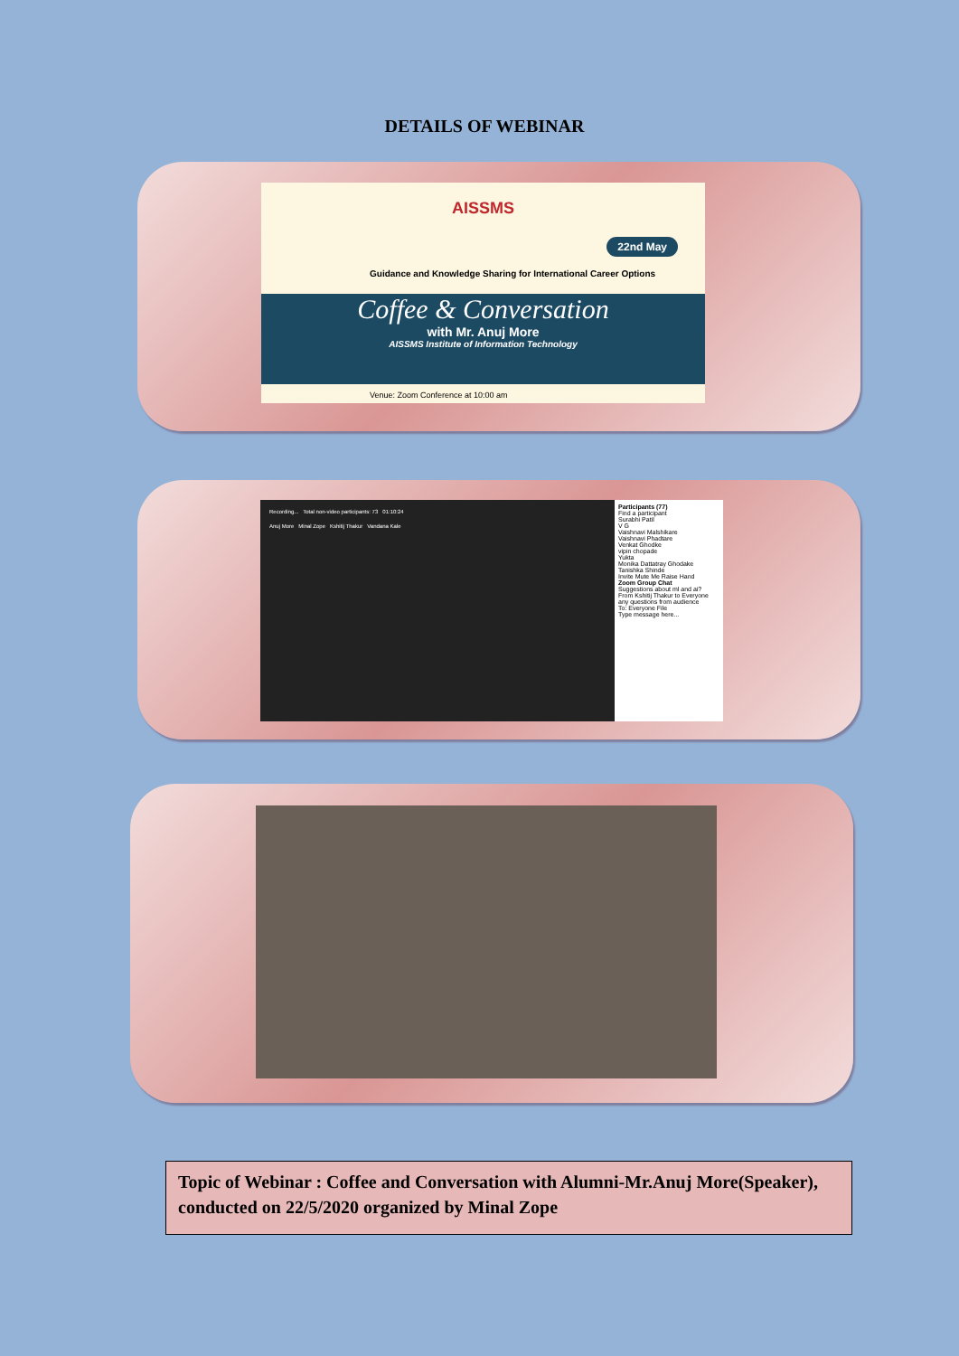DETAILS OF WEBINAR
AISSMS
22nd May
Guidance and Knowledge Sharing for International Career Options
Coffee & Conversation
with Mr. Anuj More
AISSMS Institute of Information Technology
Venue: Zoom Conference at 10:00 am
Recording... Total non-video participants: 73 01:10:24
Anuj More Minal Zope Kshitij Thakur Vandana Kale
Participants (77)
Find a participant
Surabhi Patil
V G
Vaishnavi Malshikare
Vaishnavi Phadtare
Venkat Ghodke
vipin chopade
Yukta
Monika Dattatray Ghodake
Tanishka Shinde
Invite Mute Me Raise Hand
Zoom Group Chat
Suggestions about ml and ai?
From Kshitij Thakur to Everyone
any questions from audience
To: Everyone File
Type message here...
Topic of Webinar : Coffee and Conversation with Alumni-Mr.Anuj More(Speaker), conducted on 22/5/2020 organized by Minal Zope